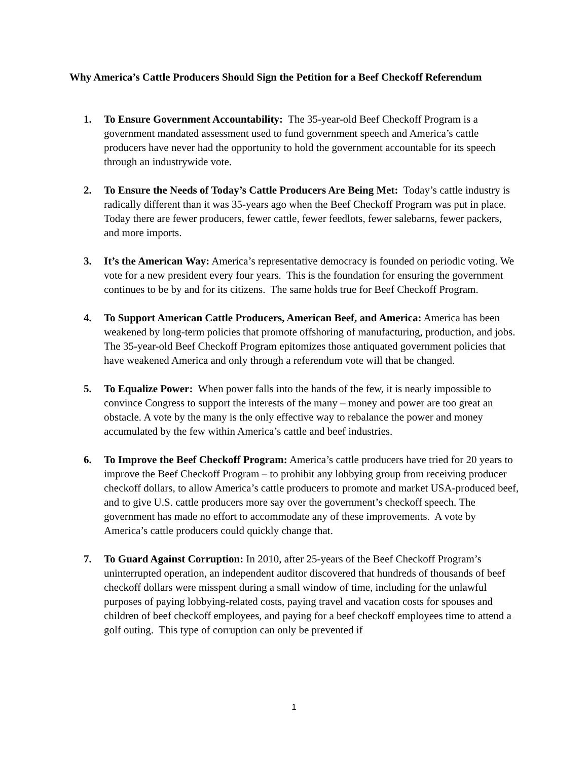Why America’s Cattle Producers Should Sign the Petition for a Beef Checkoff Referendum
1. To Ensure Government Accountability: The 35-year-old Beef Checkoff Program is a government mandated assessment used to fund government speech and America’s cattle producers have never had the opportunity to hold the government accountable for its speech through an industrywide vote.
2. To Ensure the Needs of Today’s Cattle Producers Are Being Met: Today’s cattle industry is radically different than it was 35-years ago when the Beef Checkoff Program was put in place. Today there are fewer producers, fewer cattle, fewer feedlots, fewer salebarns, fewer packers, and more imports.
3. It’s the American Way: America’s representative democracy is founded on periodic voting. We vote for a new president every four years. This is the foundation for ensuring the government continues to be by and for its citizens. The same holds true for Beef Checkoff Program.
4. To Support American Cattle Producers, American Beef, and America: America has been weakened by long-term policies that promote offshoring of manufacturing, production, and jobs. The 35-year-old Beef Checkoff Program epitomizes those antiquated government policies that have weakened America and only through a referendum vote will that be changed.
5. To Equalize Power: When power falls into the hands of the few, it is nearly impossible to convince Congress to support the interests of the many – money and power are too great an obstacle. A vote by the many is the only effective way to rebalance the power and money accumulated by the few within America’s cattle and beef industries.
6. To Improve the Beef Checkoff Program: America’s cattle producers have tried for 20 years to improve the Beef Checkoff Program – to prohibit any lobbying group from receiving producer checkoff dollars, to allow America’s cattle producers to promote and market USA-produced beef, and to give U.S. cattle producers more say over the government’s checkoff speech. The government has made no effort to accommodate any of these improvements. A vote by America’s cattle producers could quickly change that.
7. To Guard Against Corruption: In 2010, after 25-years of the Beef Checkoff Program’s uninterrupted operation, an independent auditor discovered that hundreds of thousands of beef checkoff dollars were misspent during a small window of time, including for the unlawful purposes of paying lobbying-related costs, paying travel and vacation costs for spouses and children of beef checkoff employees, and paying for a beef checkoff employees time to attend a golf outing. This type of corruption can only be prevented if
1